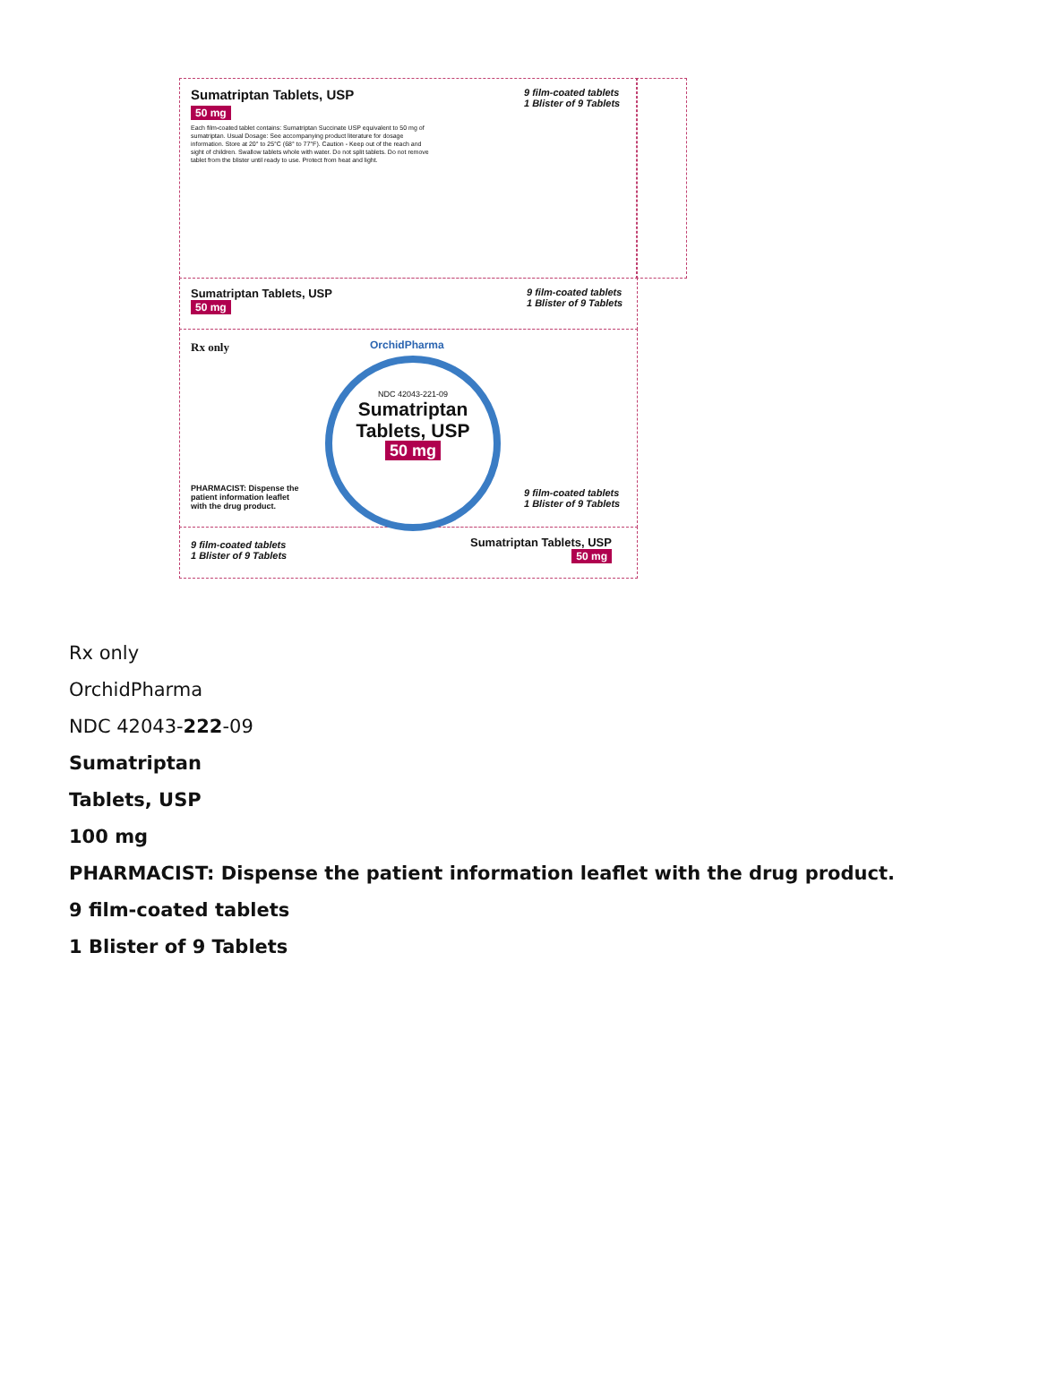Sumatriptan Tablets, USP
50 mg
Each film-coated tablet contains: Sumatriptan Succinate USP equivalent to 50 mg of sumatriptan. Usual Dosage: See accompanying product literature for dosage information. Store at 20° to 25°C (68° to 77°F). Caution - Keep out of the reach and sight of children. Swallow tablets whole with water. Do not split tablets. Do not remove tablet from the blister until ready to use. Protect from heat and light.
9 film-coated tablets
1 Blister of 9 Tablets
Sumatriptan Tablets, USP
50 mg
9 film-coated tablets
1 Blister of 9 Tablets
Rx only OrchidPharma
NDC 42043-221-09
Sumatriptan
Tablets, USP
50 mg
PHARMACIST: Dispense the
patient information leaflet
with the drug product.
9 film-coated tablets
1 Blister of 9 Tablets
9 film-coated tablets
1 Blister of 9 Tablets
Sumatriptan Tablets, USP
50 mg
Rx only
OrchidPharma
NDC 42043-222-09
Sumatriptan
Tablets, USP
100 mg
PHARMACIST: Dispense the patient information leaflet with the drug product.
9 film-coated tablets
1 Blister of 9 Tablets